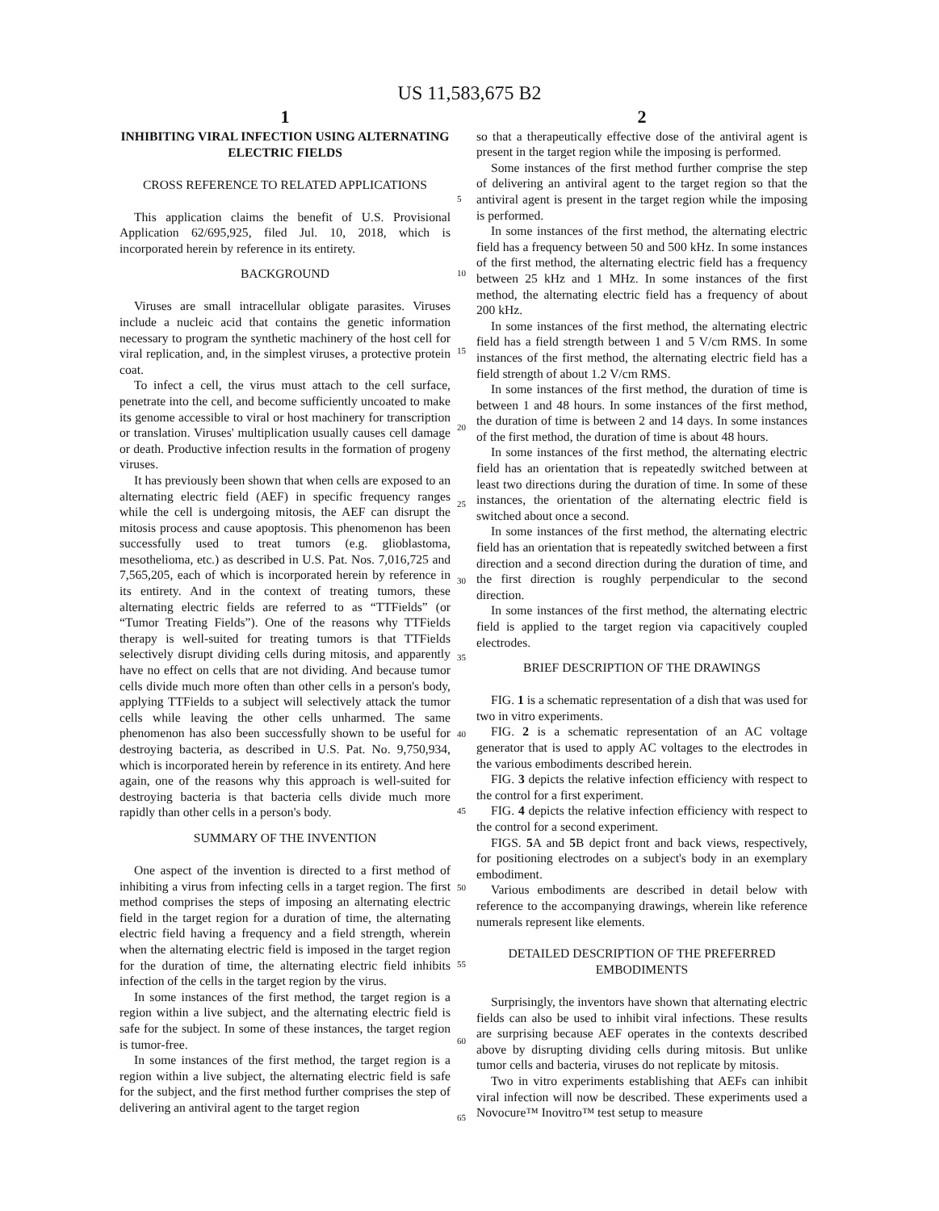US 11,583,675 B2
1
INHIBITING VIRAL INFECTION USING ALTERNATING ELECTRIC FIELDS
CROSS REFERENCE TO RELATED APPLICATIONS
This application claims the benefit of U.S. Provisional Application 62/695,925, filed Jul. 10, 2018, which is incorporated herein by reference in its entirety.
BACKGROUND
Viruses are small intracellular obligate parasites. Viruses include a nucleic acid that contains the genetic information necessary to program the synthetic machinery of the host cell for viral replication, and, in the simplest viruses, a protective protein coat.
To infect a cell, the virus must attach to the cell surface, penetrate into the cell, and become sufficiently uncoated to make its genome accessible to viral or host machinery for transcription or translation. Viruses' multiplication usually causes cell damage or death. Productive infection results in the formation of progeny viruses.
It has previously been shown that when cells are exposed to an alternating electric field (AEF) in specific frequency ranges while the cell is undergoing mitosis, the AEF can disrupt the mitosis process and cause apoptosis. This phenomenon has been successfully used to treat tumors (e.g. glioblastoma, mesothelioma, etc.) as described in U.S. Pat. Nos. 7,016,725 and 7,565,205, each of which is incorporated herein by reference in its entirety. And in the context of treating tumors, these alternating electric fields are referred to as “TTFields” (or “Tumor Treating Fields”). One of the reasons why TTFields therapy is well-suited for treating tumors is that TTFields selectively disrupt dividing cells during mitosis, and apparently have no effect on cells that are not dividing. And because tumor cells divide much more often than other cells in a person's body, applying TTFields to a subject will selectively attack the tumor cells while leaving the other cells unharmed. The same phenomenon has also been successfully shown to be useful for destroying bacteria, as described in U.S. Pat. No. 9,750,934, which is incorporated herein by reference in its entirety. And here again, one of the reasons why this approach is well-suited for destroying bacteria is that bacteria cells divide much more rapidly than other cells in a person's body.
SUMMARY OF THE INVENTION
One aspect of the invention is directed to a first method of inhibiting a virus from infecting cells in a target region. The first method comprises the steps of imposing an alternating electric field in the target region for a duration of time, the alternating electric field having a frequency and a field strength, wherein when the alternating electric field is imposed in the target region for the duration of time, the alternating electric field inhibits infection of the cells in the target region by the virus.
In some instances of the first method, the target region is a region within a live subject, and the alternating electric field is safe for the subject. In some of these instances, the target region is tumor-free.
In some instances of the first method, the target region is a region within a live subject, the alternating electric field is safe for the subject, and the first method further comprises the step of delivering an antiviral agent to the target region
2
so that a therapeutically effective dose of the antiviral agent is present in the target region while the imposing is performed.
Some instances of the first method further comprise the step of delivering an antiviral agent to the target region so that the antiviral agent is present in the target region while the imposing is performed.
In some instances of the first method, the alternating electric field has a frequency between 50 and 500 kHz. In some instances of the first method, the alternating electric field has a frequency between 25 kHz and 1 MHz. In some instances of the first method, the alternating electric field has a frequency of about 200 kHz.
In some instances of the first method, the alternating electric field has a field strength between 1 and 5 V/cm RMS. In some instances of the first method, the alternating electric field has a field strength of about 1.2 V/cm RMS.
In some instances of the first method, the duration of time is between 1 and 48 hours. In some instances of the first method, the duration of time is between 2 and 14 days. In some instances of the first method, the duration of time is about 48 hours.
In some instances of the first method, the alternating electric field has an orientation that is repeatedly switched between at least two directions during the duration of time. In some of these instances, the orientation of the alternating electric field is switched about once a second.
In some instances of the first method, the alternating electric field has an orientation that is repeatedly switched between a first direction and a second direction during the duration of time, and the first direction is roughly perpendicular to the second direction.
In some instances of the first method, the alternating electric field is applied to the target region via capacitively coupled electrodes.
BRIEF DESCRIPTION OF THE DRAWINGS
FIG. 1 is a schematic representation of a dish that was used for two in vitro experiments.
FIG. 2 is a schematic representation of an AC voltage generator that is used to apply AC voltages to the electrodes in the various embodiments described herein.
FIG. 3 depicts the relative infection efficiency with respect to the control for a first experiment.
FIG. 4 depicts the relative infection efficiency with respect to the control for a second experiment.
FIGS. 5 A and 5 B depict front and back views, respectively, for positioning electrodes on a subject's body in an exemplary embodiment.
Various embodiments are described in detail below with reference to the accompanying drawings, wherein like reference numerals represent like elements.
DETAILED DESCRIPTION OF THE PREFERRED EMBODIMENTS
Surprisingly, the inventors have shown that alternating electric fields can also be used to inhibit viral infections. These results are surprising because AEF operates in the contexts described above by disrupting dividing cells during mitosis. But unlike tumor cells and bacteria, viruses do not replicate by mitosis.
Two in vitro experiments establishing that AEFs can inhibit viral infection will now be described. These experiments used a Novocure™ Inovitro™ test setup to measure
5
10
15
20
25
30
35
40
45
50
55
60
65